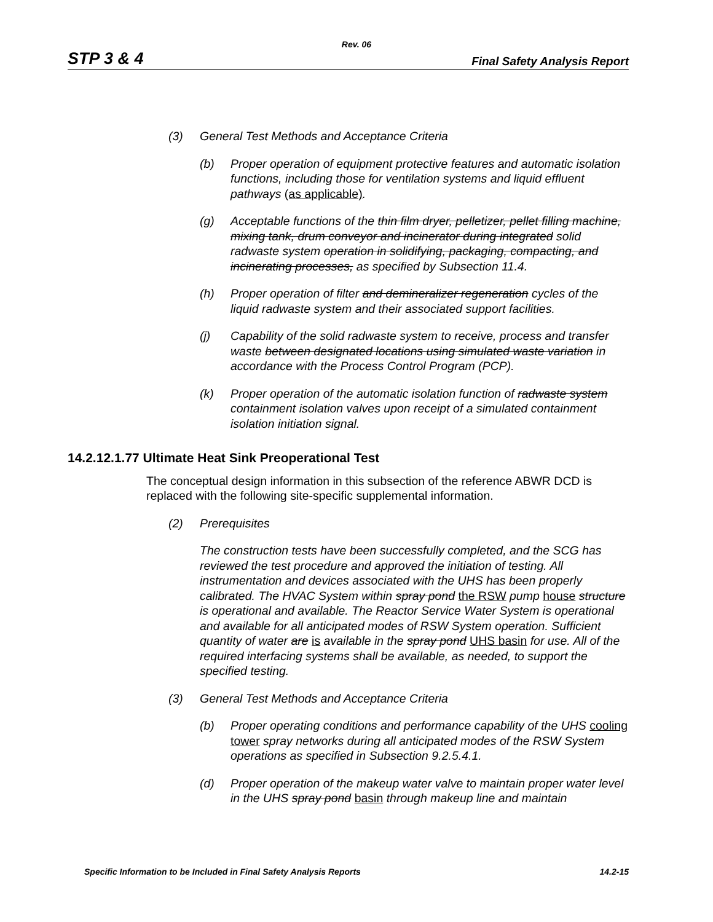Rev. 06
STP 3 & 4 Final Safety Analysis Report
(3) General Test Methods and Acceptance Criteria
(b) Proper operation of equipment protective features and automatic isolation functions, including those for ventilation systems and liquid effluent pathways (as applicable).
(g) Acceptable functions of the thin film dryer, pelletizer, pellet filling machine, mixing tank, drum conveyor and incinerator during integrated solid radwaste system operation in solidifying, packaging, compacting, and incinerating processes, as specified by Subsection 11.4.
(h) Proper operation of filter and demineralizer regeneration cycles of the liquid radwaste system and their associated support facilities.
(j) Capability of the solid radwaste system to receive, process and transfer waste between designated locations using simulated waste variation in accordance with the Process Control Program (PCP).
(k) Proper operation of the automatic isolation function of radwaste system containment isolation valves upon receipt of a simulated containment isolation initiation signal.
14.2.12.1.77 Ultimate Heat Sink Preoperational Test
The conceptual design information in this subsection of the reference ABWR DCD is replaced with the following site-specific supplemental information.
(2) Prerequisites
The construction tests have been successfully completed, and the SCG has reviewed the test procedure and approved the initiation of testing. All instrumentation and devices associated with the UHS has been properly calibrated. The HVAC System within spray pond the RSW pump house structure is operational and available. The Reactor Service Water System is operational and available for all anticipated modes of RSW System operation. Sufficient quantity of water are is available in the spray pond UHS basin for use. All of the required interfacing systems shall be available, as needed, to support the specified testing.
(3) General Test Methods and Acceptance Criteria
(b) Proper operating conditions and performance capability of the UHS cooling tower spray networks during all anticipated modes of the RSW System operations as specified in Subsection 9.2.5.4.1.
(d) Proper operation of the makeup water valve to maintain proper water level in the UHS spray pond basin through makeup line and maintain
Specific Information to be Included in Final Safety Analysis Reports 14.2-15